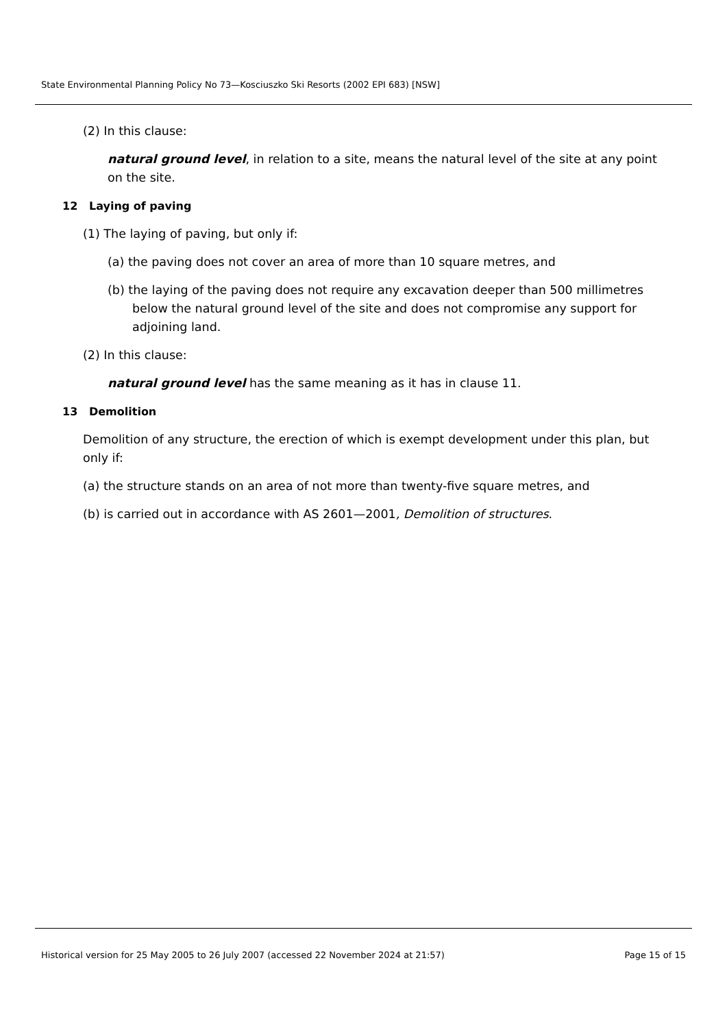State Environmental Planning Policy No 73—Kosciuszko Ski Resorts (2002 EPI 683) [NSW]
(2) In this clause:
natural ground level, in relation to a site, means the natural level of the site at any point on the site.
12 Laying of paving
(1) The laying of paving, but only if:
(a) the paving does not cover an area of more than 10 square metres, and
(b) the laying of the paving does not require any excavation deeper than 500 millimetres below the natural ground level of the site and does not compromise any support for adjoining land.
(2) In this clause:
natural ground level has the same meaning as it has in clause 11.
13 Demolition
Demolition of any structure, the erection of which is exempt development under this plan, but only if:
(a) the structure stands on an area of not more than twenty-five square metres, and
(b) is carried out in accordance with AS 2601—2001, Demolition of structures.
Historical version for 25 May 2005 to 26 July 2007 (accessed 22 November 2024 at 21:57) Page 15 of 15